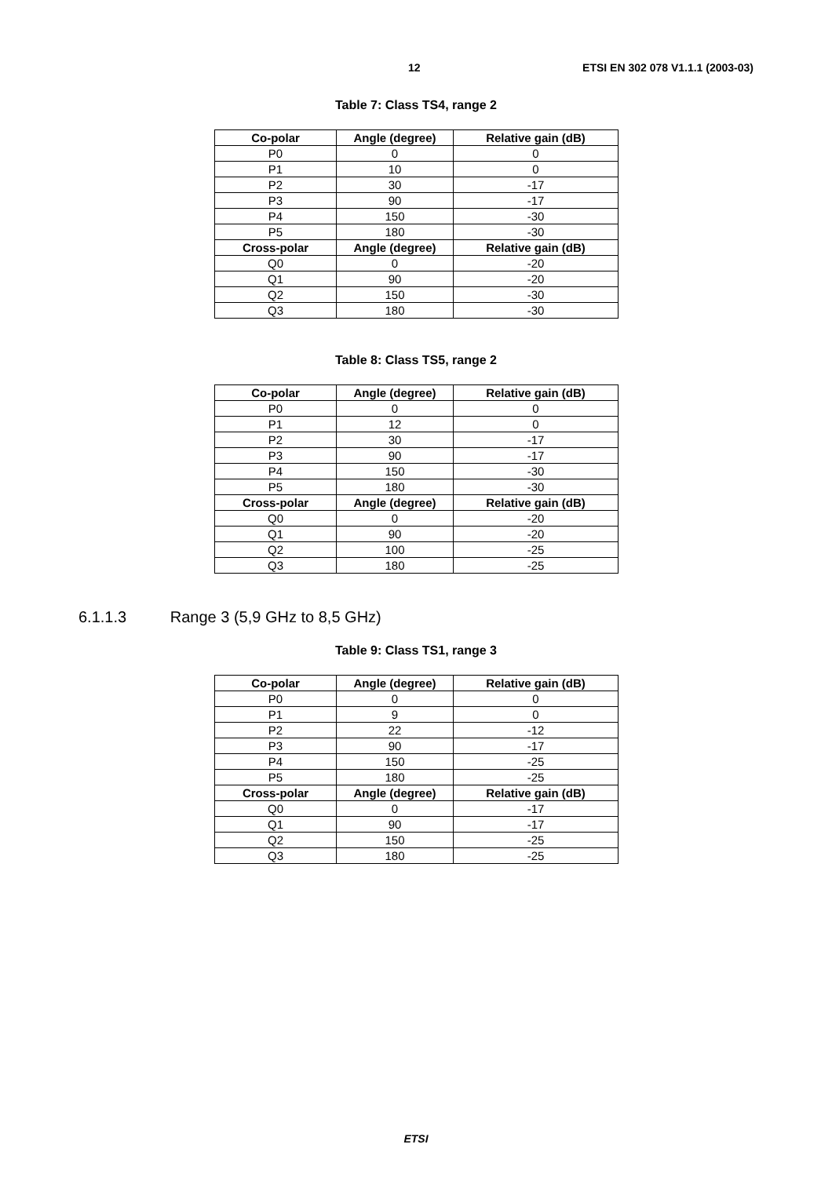12 ETSI EN 302 078 V1.1.1 (2003-03)
Table 7: Class TS4, range 2
| Co-polar | Angle (degree) | Relative gain (dB) |
| --- | --- | --- |
| P0 | 0 | 0 |
| P1 | 10 | 0 |
| P2 | 30 | -17 |
| P3 | 90 | -17 |
| P4 | 150 | -30 |
| P5 | 180 | -30 |
| Cross-polar | Angle (degree) | Relative gain (dB) |
| Q0 | 0 | -20 |
| Q1 | 90 | -20 |
| Q2 | 150 | -30 |
| Q3 | 180 | -30 |
Table 8: Class TS5, range 2
| Co-polar | Angle (degree) | Relative gain (dB) |
| --- | --- | --- |
| P0 | 0 | 0 |
| P1 | 12 | 0 |
| P2 | 30 | -17 |
| P3 | 90 | -17 |
| P4 | 150 | -30 |
| P5 | 180 | -30 |
| Cross-polar | Angle (degree) | Relative gain (dB) |
| Q0 | 0 | -20 |
| Q1 | 90 | -20 |
| Q2 | 100 | -25 |
| Q3 | 180 | -25 |
6.1.1.3 Range 3 (5,9 GHz to 8,5 GHz)
Table 9: Class TS1, range 3
| Co-polar | Angle (degree) | Relative gain (dB) |
| --- | --- | --- |
| P0 | 0 | 0 |
| P1 | 9 | 0 |
| P2 | 22 | -12 |
| P3 | 90 | -17 |
| P4 | 150 | -25 |
| P5 | 180 | -25 |
| Cross-polar | Angle (degree) | Relative gain (dB) |
| Q0 | 0 | -17 |
| Q1 | 90 | -17 |
| Q2 | 150 | -25 |
| Q3 | 180 | -25 |
ETSI